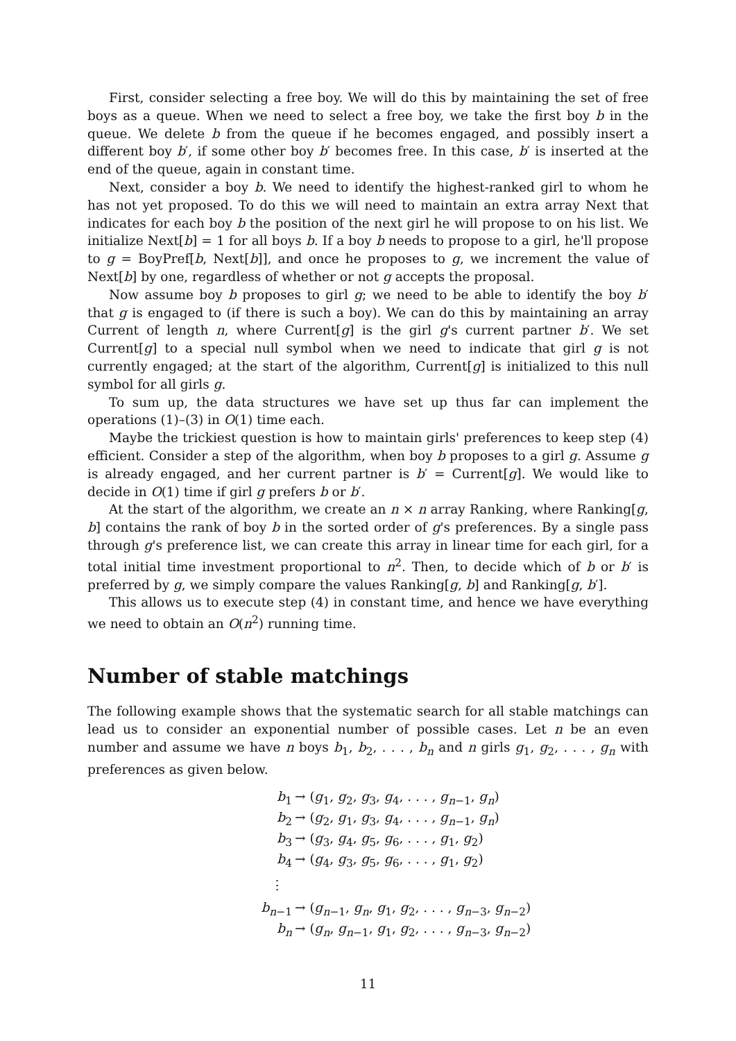First, consider selecting a free boy. We will do this by maintaining the set of free boys as a queue. When we need to select a free boy, we take the first boy b in the queue. We delete b from the queue if he becomes engaged, and possibly insert a different boy b′, if some other boy b′ becomes free. In this case, b′ is inserted at the end of the queue, again in constant time.
Next, consider a boy b. We need to identify the highest-ranked girl to whom he has not yet proposed. To do this we will need to maintain an extra array Next that indicates for each boy b the position of the next girl he will propose to on his list. We initialize Next[b] = 1 for all boys b. If a boy b needs to propose to a girl, he'll propose to g = BoyPref[b, Next[b]], and once he proposes to g, we increment the value of Next[b] by one, regardless of whether or not g accepts the proposal.
Now assume boy b proposes to girl g; we need to be able to identify the boy b′ that g is engaged to (if there is such a boy). We can do this by maintaining an array Current of length n, where Current[g] is the girl g's current partner b′. We set Current[g] to a special null symbol when we need to indicate that girl g is not currently engaged; at the start of the algorithm, Current[g] is initialized to this null symbol for all girls g.
To sum up, the data structures we have set up thus far can implement the operations (1)–(3) in O(1) time each.
Maybe the trickiest question is how to maintain girls' preferences to keep step (4) efficient. Consider a step of the algorithm, when boy b proposes to a girl g. Assume g is already engaged, and her current partner is b′ = Current[g]. We would like to decide in O(1) time if girl g prefers b or b′.
At the start of the algorithm, we create an n × n array Ranking, where Ranking[g, b] contains the rank of boy b in the sorted order of g's preferences. By a single pass through g's preference list, we can create this array in linear time for each girl, for a total initial time investment proportional to n<sup>2</sup>. Then, to decide which of b or b′ is preferred by g, we simply compare the values Ranking[g, b] and Ranking[g, b′].
This allows us to execute step (4) in constant time, and hence we have everything we need to obtain an O(n<sup>2</sup>) running time.
Number of stable matchings
The following example shows that the systematic search for all stable matchings can lead us to consider an exponential number of possible cases. Let n be an even number and assume we have n boys b<sub>1</sub>, b<sub>2</sub>, . . . , b<sub>n</sub> and n girls g<sub>1</sub>, g<sub>2</sub>, . . . , g<sub>n</sub> with preferences as given below.
b<sub>1</sub> → (g<sub>1</sub>, g<sub>2</sub>, g<sub>3</sub>, g<sub>4</sub>, . . . , g<sub>n−1</sub>, g<sub>n</sub>)
b<sub>2</sub> → (g<sub>2</sub>, g<sub>1</sub>, g<sub>3</sub>, g<sub>4</sub>, . . . , g<sub>n−1</sub>, g<sub>n</sub>)
b<sub>3</sub> → (g<sub>3</sub>, g<sub>4</sub>, g<sub>5</sub>, g<sub>6</sub>, . . . , g<sub>1</sub>, g<sub>2</sub>)
b<sub>4</sub> → (g<sub>4</sub>, g<sub>3</sub>, g<sub>5</sub>, g<sub>6</sub>, . . . , g<sub>1</sub>, g<sub>2</sub>)
⋮
b<sub>n−1</sub> → (g<sub>n−1</sub>, g<sub>n</sub>, g<sub>1</sub>, g<sub>2</sub>, . . . , g<sub>n−3</sub>, g<sub>n−2</sub>)
b<sub>n</sub> → (g<sub>n</sub>, g<sub>n−1</sub>, g<sub>1</sub>, g<sub>2</sub>, . . . , g<sub>n−3</sub>, g<sub>n−2</sub>)
11